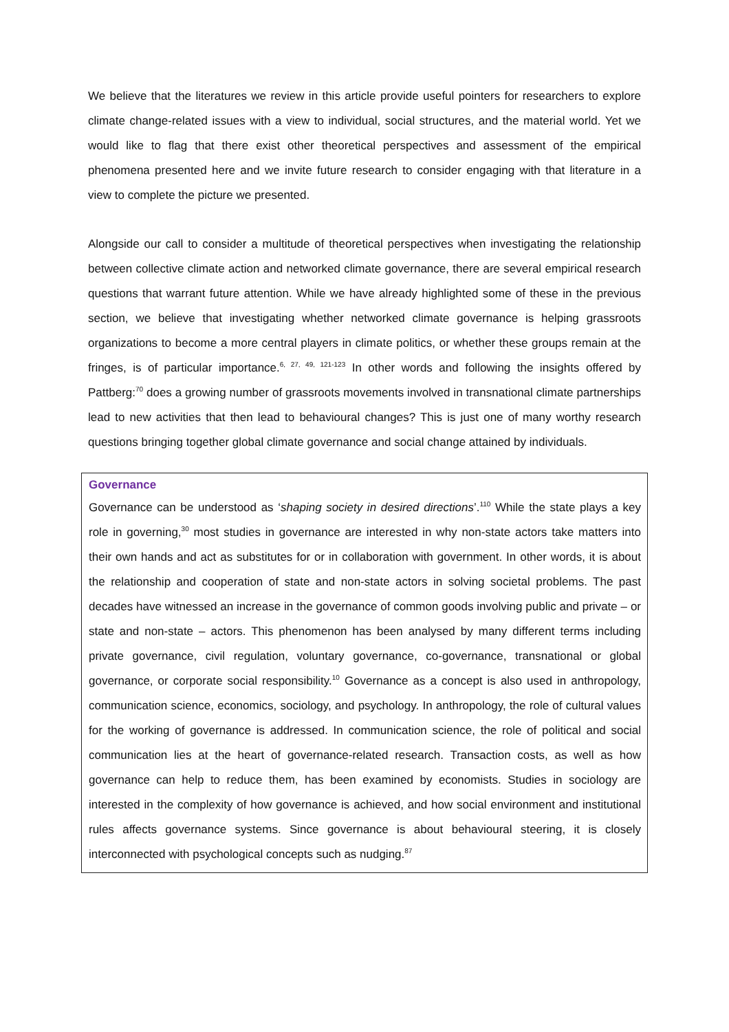We believe that the literatures we review in this article provide useful pointers for researchers to explore climate change-related issues with a view to individual, social structures, and the material world. Yet we would like to flag that there exist other theoretical perspectives and assessment of the empirical phenomena presented here and we invite future research to consider engaging with that literature in a view to complete the picture we presented.
Alongside our call to consider a multitude of theoretical perspectives when investigating the relationship between collective climate action and networked climate governance, there are several empirical research questions that warrant future attention. While we have already highlighted some of these in the previous section, we believe that investigating whether networked climate governance is helping grassroots organizations to become a more central players in climate politics, or whether these groups remain at the fringes, is of particular importance.<sup>6, 27, 49, 121-123</sup> In other words and following the insights offered by Pattberg:<sup>70</sup> does a growing number of grassroots movements involved in transnational climate partnerships lead to new activities that then lead to behavioural changes? This is just one of many worthy research questions bringing together global climate governance and social change attained by individuals.
Governance
Governance can be understood as ‘shaping society in desired directions’.<sup>110</sup> While the state plays a key role in governing,<sup>30</sup> most studies in governance are interested in why non-state actors take matters into their own hands and act as substitutes for or in collaboration with government. In other words, it is about the relationship and cooperation of state and non-state actors in solving societal problems. The past decades have witnessed an increase in the governance of common goods involving public and private – or state and non-state – actors. This phenomenon has been analysed by many different terms including private governance, civil regulation, voluntary governance, co-governance, transnational or global governance, or corporate social responsibility.<sup>10</sup> Governance as a concept is also used in anthropology, communication science, economics, sociology, and psychology. In anthropology, the role of cultural values for the working of governance is addressed. In communication science, the role of political and social communication lies at the heart of governance-related research. Transaction costs, as well as how governance can help to reduce them, has been examined by economists. Studies in sociology are interested in the complexity of how governance is achieved, and how social environment and institutional rules affects governance systems. Since governance is about behavioural steering, it is closely interconnected with psychological concepts such as nudging.<sup>87</sup>